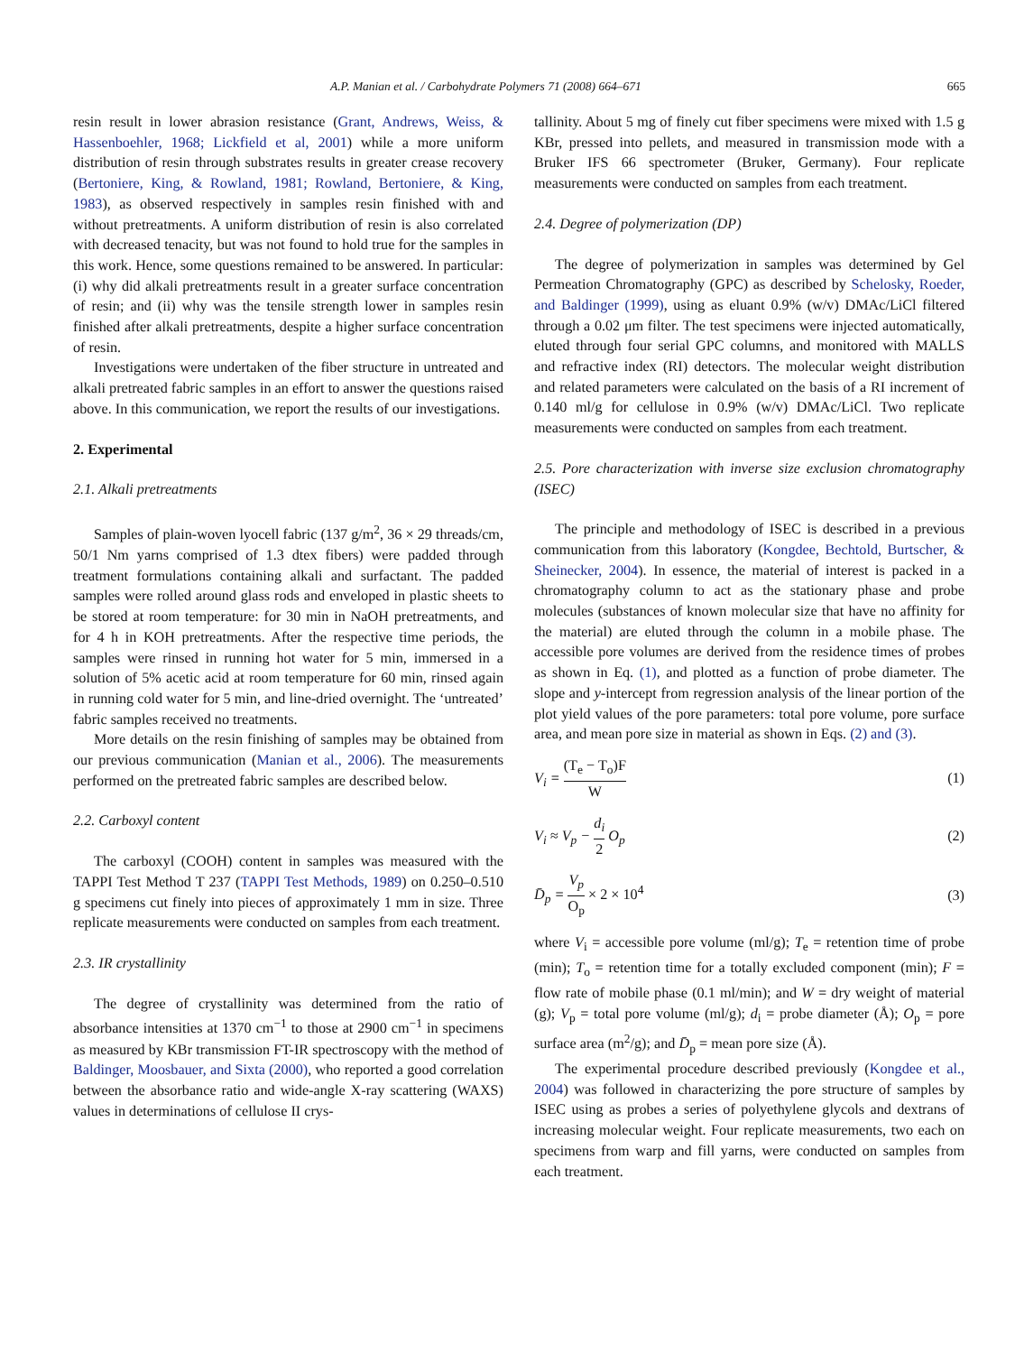A.P. Manian et al. / Carbohydrate Polymers 71 (2008) 664–671 665
resin result in lower abrasion resistance (Grant, Andrews, Weiss, & Hassenboehler, 1968; Lickfield et al, 2001) while a more uniform distribution of resin through substrates results in greater crease recovery (Bertoniere, King, & Rowland, 1981; Rowland, Bertoniere, & King, 1983), as observed respectively in samples resin finished with and without pretreatments. A uniform distribution of resin is also correlated with decreased tenacity, but was not found to hold true for the samples in this work. Hence, some questions remained to be answered. In particular: (i) why did alkali pretreatments result in a greater surface concentration of resin; and (ii) why was the tensile strength lower in samples resin finished after alkali pretreatments, despite a higher surface concentration of resin.
Investigations were undertaken of the fiber structure in untreated and alkali pretreated fabric samples in an effort to answer the questions raised above. In this communication, we report the results of our investigations.
2. Experimental
2.1. Alkali pretreatments
Samples of plain-woven lyocell fabric (137 g/m<sup>2</sup>, 36 × 29 threads/cm, 50/1 Nm yarns comprised of 1.3 dtex fibers) were padded through treatment formulations containing alkali and surfactant. The padded samples were rolled around glass rods and enveloped in plastic sheets to be stored at room temperature: for 30 min in NaOH pretreatments, and for 4 h in KOH pretreatments. After the respective time periods, the samples were rinsed in running hot water for 5 min, immersed in a solution of 5% acetic acid at room temperature for 60 min, rinsed again in running cold water for 5 min, and line-dried overnight. The ‘untreated’ fabric samples received no treatments.
More details on the resin finishing of samples may be obtained from our previous communication (Manian et al., 2006). The measurements performed on the pretreated fabric samples are described below.
2.2. Carboxyl content
The carboxyl (COOH) content in samples was measured with the TAPPI Test Method T 237 (TAPPI Test Methods, 1989) on 0.250–0.510 g specimens cut finely into pieces of approximately 1 mm in size. Three replicate measurements were conducted on samples from each treatment.
2.3. IR crystallinity
The degree of crystallinity was determined from the ratio of absorbance intensities at 1370 cm<sup>−1</sup> to those at 2900 cm<sup>−1</sup> in specimens as measured by KBr transmission FT-IR spectroscopy with the method of Baldinger, Moosbauer, and Sixta (2000), who reported a good correlation between the absorbance ratio and wide-angle X-ray scattering (WAXS) values in determinations of cellulose II crys-
tallinity. About 5 mg of finely cut fiber specimens were mixed with 1.5 g KBr, pressed into pellets, and measured in transmission mode with a Bruker IFS 66 spectrometer (Bruker, Germany). Four replicate measurements were conducted on samples from each treatment.
2.4. Degree of polymerization (DP)
The degree of polymerization in samples was determined by Gel Permeation Chromatography (GPC) as described by Schelosky, Roeder, and Baldinger (1999), using as eluant 0.9% (w/v) DMAc/LiCl filtered through a 0.02 μm filter. The test specimens were injected automatically, eluted through four serial GPC columns, and monitored with MALLS and refractive index (RI) detectors. The molecular weight distribution and related parameters were calculated on the basis of a RI increment of 0.140 ml/g for cellulose in 0.9% (w/v) DMAc/LiCl. Two replicate measurements were conducted on samples from each treatment.
2.5. Pore characterization with inverse size exclusion chromatography (ISEC)
The principle and methodology of ISEC is described in a previous communication from this laboratory (Kongdee, Bechtold, Burtscher, & Sheinecker, 2004). In essence, the material of interest is packed in a chromatography column to act as the stationary phase and probe molecules (substances of known molecular size that have no affinity for the material) are eluted through the column in a mobile phase. The accessible pore volumes are derived from the residence times of probes as shown in Eq. (1), and plotted as a function of probe diameter. The slope and y-intercept from regression analysis of the linear portion of the plot yield values of the pore parameters: total pore volume, pore surface area, and mean pore size in material as shown in Eqs. (2) and (3).
V<sub>i</sub> = (T<sub>e</sub> − T<sub>o</sub>)F W (1)
V<sub>i</sub> ≈ V<sub>p</sub> − d<sub>i</sub> 2 O<sub>p</sub> (2)
D̄<sub>p</sub> = V<sub>p</sub> O<sub>p</sub> × 2 × 10<sup>4</sup> (3)
where V<sub>i</sub> = accessible pore volume (ml/g); T<sub>e</sub> = retention time of probe (min); T<sub>o</sub> = retention time for a totally excluded component (min); F = flow rate of mobile phase (0.1 ml/min); and W = dry weight of material (g); V<sub>p</sub> = total pore volume (ml/g); d<sub>i</sub> = probe diameter (Å); O<sub>p</sub> = pore surface area (m<sup>2</sup>/g); and D̄<sub>p</sub> = mean pore size (Å).
The experimental procedure described previously (Kongdee et al., 2004) was followed in characterizing the pore structure of samples by ISEC using as probes a series of polyethylene glycols and dextrans of increasing molecular weight. Four replicate measurements, two each on specimens from warp and fill yarns, were conducted on samples from each treatment.